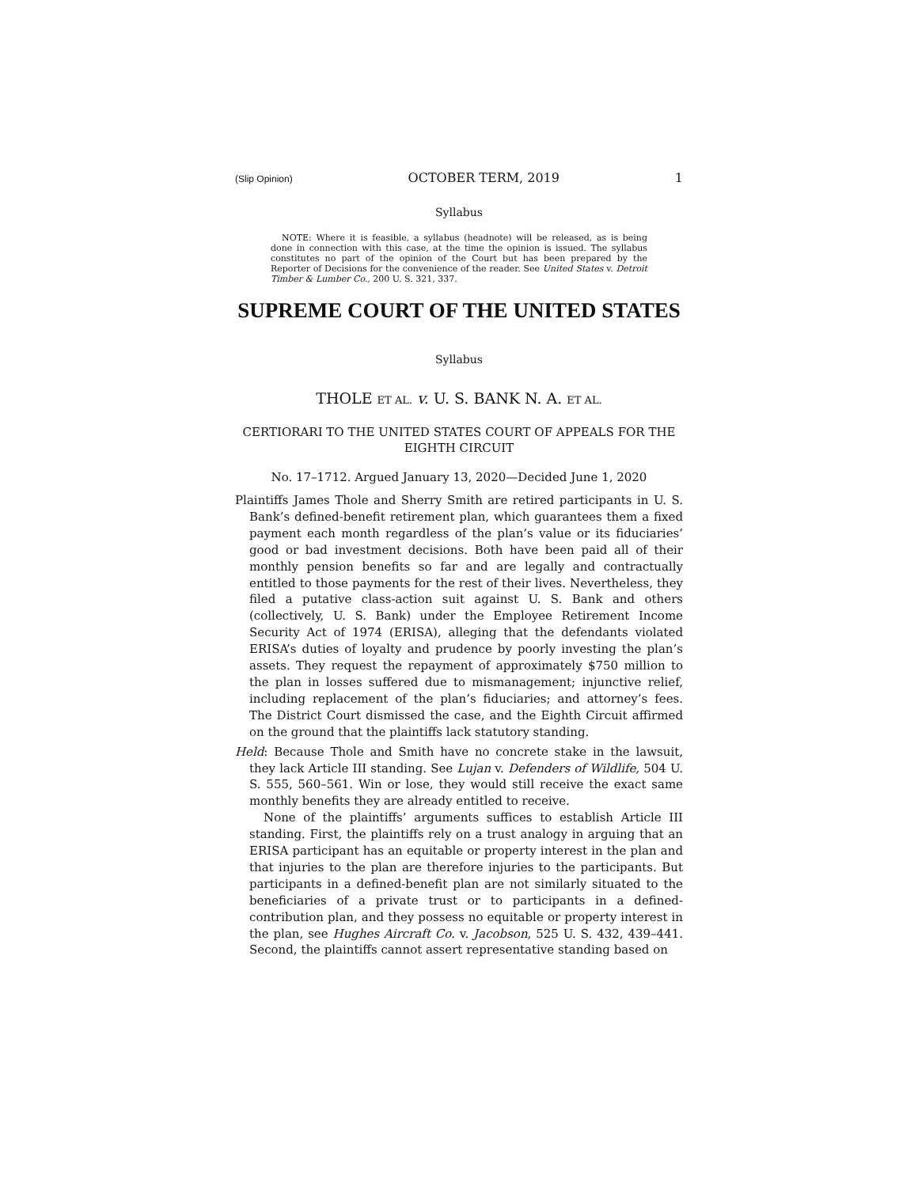(Slip Opinion) OCTOBER TERM, 2019 1
Syllabus
NOTE: Where it is feasible, a syllabus (headnote) will be released, as is being done in connection with this case, at the time the opinion is issued. The syllabus constitutes no part of the opinion of the Court but has been prepared by the Reporter of Decisions for the convenience of the reader. See United States v. Detroit Timber & Lumber Co., 200 U. S. 321, 337.
SUPREME COURT OF THE UNITED STATES
Syllabus
THOLE ET AL. v. U. S. BANK N. A. ET AL.
CERTIORARI TO THE UNITED STATES COURT OF APPEALS FOR THE EIGHTH CIRCUIT
No. 17–1712. Argued January 13, 2020—Decided June 1, 2020
Plaintiffs James Thole and Sherry Smith are retired participants in U. S. Bank’s defined-benefit retirement plan, which guarantees them a fixed payment each month regardless of the plan’s value or its fiduciaries’ good or bad investment decisions. Both have been paid all of their monthly pension benefits so far and are legally and contractually entitled to those payments for the rest of their lives. Nevertheless, they filed a putative class-action suit against U. S. Bank and others (collectively, U. S. Bank) under the Employee Retirement Income Security Act of 1974 (ERISA), alleging that the defendants violated ERISA’s duties of loyalty and prudence by poorly investing the plan’s assets. They request the repayment of approximately $750 million to the plan in losses suffered due to mismanagement; injunctive relief, including replacement of the plan’s fiduciaries; and attorney’s fees. The District Court dismissed the case, and the Eighth Circuit affirmed on the ground that the plaintiffs lack statutory standing.
Held: Because Thole and Smith have no concrete stake in the lawsuit, they lack Article III standing. See Lujan v. Defenders of Wildlife, 504 U. S. 555, 560–561. Win or lose, they would still receive the exact same monthly benefits they are already entitled to receive.
None of the plaintiffs’ arguments suffices to establish Article III standing. First, the plaintiffs rely on a trust analogy in arguing that an ERISA participant has an equitable or property interest in the plan and that injuries to the plan are therefore injuries to the participants. But participants in a defined-benefit plan are not similarly situated to the beneficiaries of a private trust or to participants in a defined-contribution plan, and they possess no equitable or property interest in the plan, see Hughes Aircraft Co. v. Jacobson, 525 U. S. 432, 439–441. Second, the plaintiffs cannot assert representative standing based on